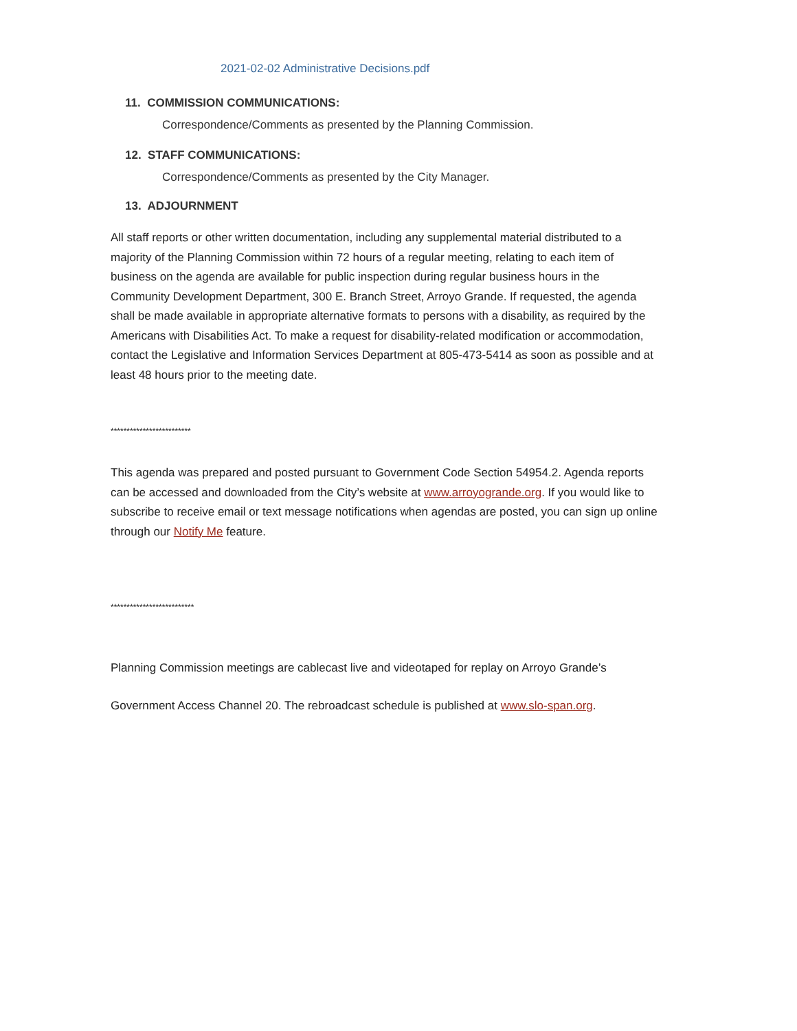2021-02-02 Administrative Decisions.pdf
11. COMMISSION COMMUNICATIONS:
Correspondence/Comments as presented by the Planning Commission.
12. STAFF COMMUNICATIONS:
Correspondence/Comments as presented by the City Manager.
13. ADJOURNMENT
All staff reports or other written documentation, including any supplemental material distributed to a majority of the Planning Commission within 72 hours of a regular meeting, relating to each item of business on the agenda are available for public inspection during regular business hours in the Community Development Department, 300 E. Branch Street, Arroyo Grande. If requested, the agenda shall be made available in appropriate alternative formats to persons with a disability, as required by the Americans with Disabilities Act. To make a request for disability-related modification or accommodation, contact the Legislative and Information Services Department at 805-473-5414 as soon as possible and at least 48 hours prior to the meeting date.
*************************
This agenda was prepared and posted pursuant to Government Code Section 54954.2. Agenda reports can be accessed and downloaded from the City’s website at www.arroyogrande.org. If you would like to subscribe to receive email or text message notifications when agendas are posted, you can sign up online through our Notify Me feature.
**************************
Planning Commission meetings are cablecast live and videotaped for replay on Arroyo Grande’s
Government Access Channel 20. The rebroadcast schedule is published at www.slo-span.org.